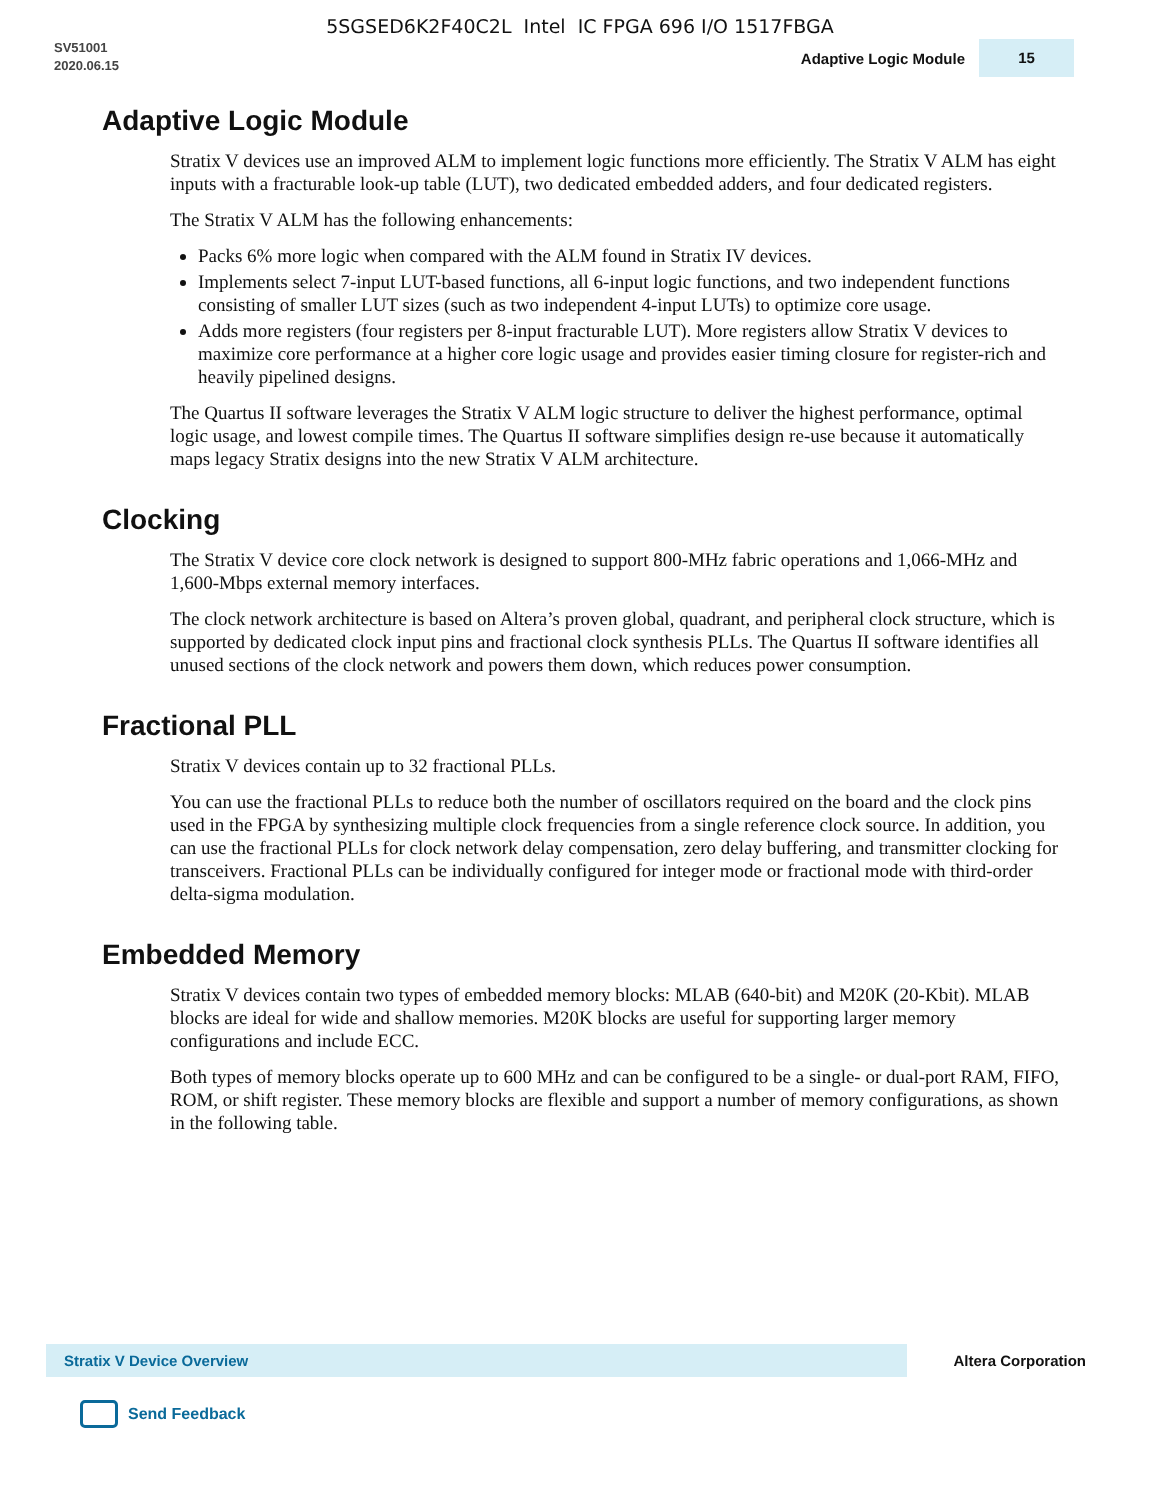5SGSED6K2F40C2L Intel IC FPGA 696 I/O 1517FBGA
SV51001
2020.06.15
Adaptive Logic Module 15
Adaptive Logic Module
Stratix V devices use an improved ALM to implement logic functions more efficiently. The Stratix V ALM has eight inputs with a fracturable look-up table (LUT), two dedicated embedded adders, and four dedicated registers.
The Stratix V ALM has the following enhancements:
Packs 6% more logic when compared with the ALM found in Stratix IV devices.
Implements select 7-input LUT-based functions, all 6-input logic functions, and two independent functions consisting of smaller LUT sizes (such as two independent 4-input LUTs) to optimize core usage.
Adds more registers (four registers per 8-input fracturable LUT). More registers allow Stratix V devices to maximize core performance at a higher core logic usage and provides easier timing closure for register-rich and heavily pipelined designs.
The Quartus II software leverages the Stratix V ALM logic structure to deliver the highest performance, optimal logic usage, and lowest compile times. The Quartus II software simplifies design re-use because it automatically maps legacy Stratix designs into the new Stratix V ALM architecture.
Clocking
The Stratix V device core clock network is designed to support 800-MHz fabric operations and 1,066-MHz and 1,600-Mbps external memory interfaces.
The clock network architecture is based on Altera’s proven global, quadrant, and peripheral clock structure, which is supported by dedicated clock input pins and fractional clock synthesis PLLs. The Quartus II software identifies all unused sections of the clock network and powers them down, which reduces power consumption.
Fractional PLL
Stratix V devices contain up to 32 fractional PLLs.
You can use the fractional PLLs to reduce both the number of oscillators required on the board and the clock pins used in the FPGA by synthesizing multiple clock frequencies from a single reference clock source. In addition, you can use the fractional PLLs for clock network delay compensation, zero delay buffering, and transmitter clocking for transceivers. Fractional PLLs can be individually configured for integer mode or fractional mode with third-order delta-sigma modulation.
Embedded Memory
Stratix V devices contain two types of embedded memory blocks: MLAB (640-bit) and M20K (20-Kbit). MLAB blocks are ideal for wide and shallow memories. M20K blocks are useful for supporting larger memory configurations and include ECC.
Both types of memory blocks operate up to 600 MHz and can be configured to be a single- or dual-port RAM, FIFO, ROM, or shift register. These memory blocks are flexible and support a number of memory configurations, as shown in the following table.
Stratix V Device Overview Altera Corporation
Send Feedback